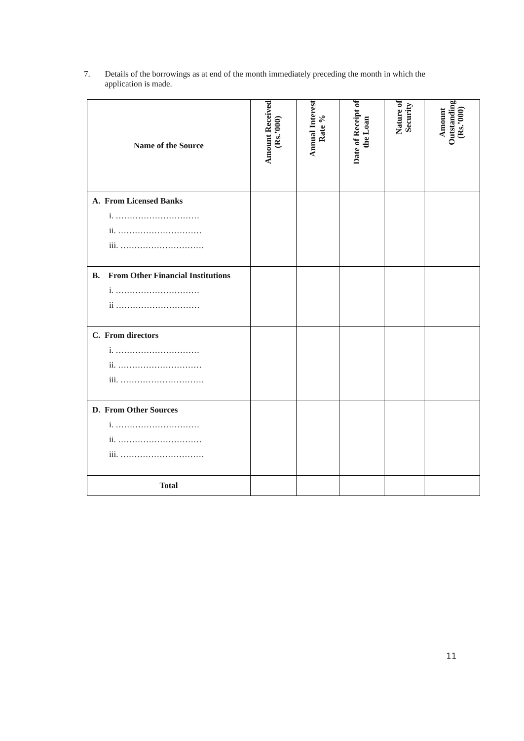7. Details of the borrowings as at end of the month immediately preceding the month in which the application is made.
| Name of the Source | Amount Received (Rs.’000) | Annual Interest Rate % | Date of Receipt of the Loan | Nature of Security | Amount Outstanding (Rs.’000) |
| --- | --- | --- | --- | --- | --- |
| A. From Licensed Banks i. ………………………… ii. ………………………… iii. ………………………… | | | | | |
| B. From Other Financial Institutions i. ………………………… ii ………………………… | | | | | |
| C. From directors i. ………………………… ii. ………………………… iii. ………………………… | | | | | |
| D. From Other Sources i. ………………………… ii. ………………………… iii. ………………………… | | | | | |
| Total | | | | | |
11